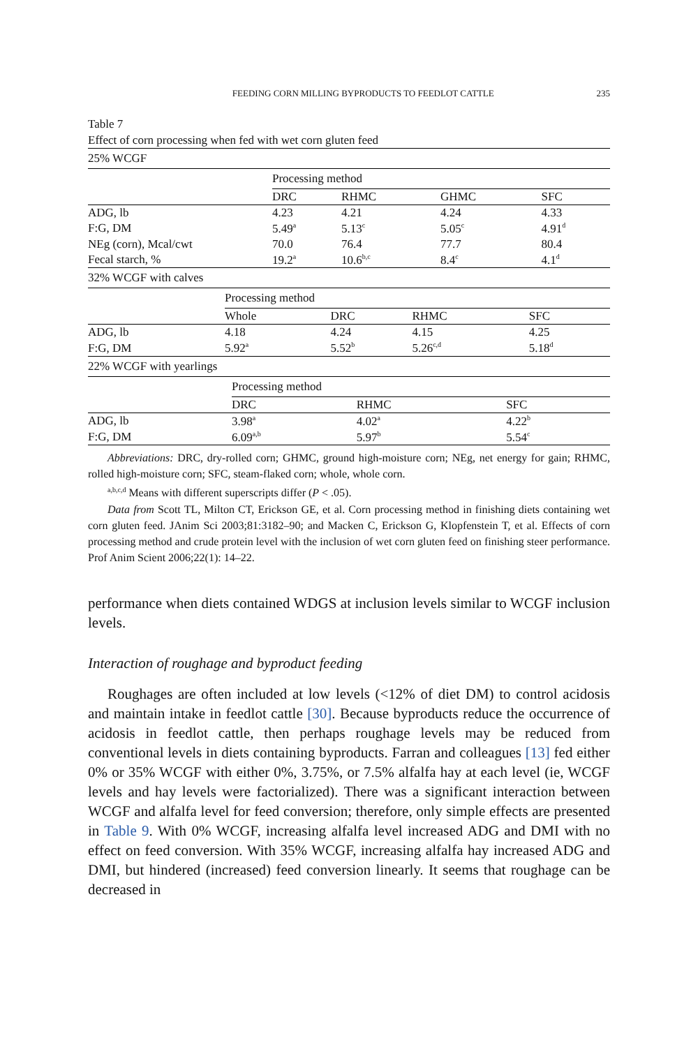FEEDING CORN MILLING BYPRODUCTS TO FEEDLOT CATTLE 235
Table 7
Effect of corn processing when fed with wet corn gluten feed
| 25% WCGF | | | | |
| | Processing method | | | |
| | DRC | RHMC | GHMC | SFC |
| ADG, lb | 4.23 | 4.21 | 4.24 | 4.33 |
| F:G, DM | 5.49<sup>a</sup> | 5.13<sup>c</sup> | 5.05<sup>c</sup> | 4.91<sup>d</sup> |
| NEg (corn), Mcal/cwt | 70.0 | 76.4 | 77.7 | 80.4 |
| Fecal starch, % | 19.2<sup>a</sup> | 10.6<sup>b,c</sup> | 8.4<sup>c</sup> | 4.1<sup>d</sup> |
| 32% WCGF with calves | | | | |
| | Processing method | | | |
| | Whole | DRC | RHMC | SFC |
| ADG, lb | 4.18 | 4.24 | 4.15 | 4.25 |
| F:G, DM | 5.92<sup>a</sup> | 5.52<sup>b</sup> | 5.26<sup>c,d</sup> | 5.18<sup>d</sup> |
| 22% WCGF with yearlings | | | |
| | Processing method | | |
| | DRC | RHMC | SFC |
| ADG, lb | 3.98<sup>a</sup> | 4.02<sup>a</sup> | 4.22<sup>b</sup> |
| F:G, DM | 6.09<sup>a,b</sup> | 5.97<sup>b</sup> | 5.54<sup>c</sup> |
Abbreviations: DRC, dry-rolled corn; GHMC, ground high-moisture corn; NEg, net energy for gain; RHMC, rolled high-moisture corn; SFC, steam-flaked corn; whole, whole corn.
<sup>a,b,c,d</sup> Means with different superscripts differ (P < .05).
Data from Scott TL, Milton CT, Erickson GE, et al. Corn processing method in finishing diets containing wet corn gluten feed. JAnim Sci 2003;81:3182–90; and Macken C, Erickson G, Klopfenstein T, et al. Effects of corn processing method and crude protein level with the inclusion of wet corn gluten feed on finishing steer performance. Prof Anim Scient 2006;22(1): 14–22.
performance when diets contained WDGS at inclusion levels similar to WCGF inclusion levels.
Interaction of roughage and byproduct feeding
Roughages are often included at low levels (<12% of diet DM) to control acidosis and maintain intake in feedlot cattle [30]. Because byproducts reduce the occurrence of acidosis in feedlot cattle, then perhaps roughage levels may be reduced from conventional levels in diets containing byproducts. Farran and colleagues [13] fed either 0% or 35% WCGF with either 0%, 3.75%, or 7.5% alfalfa hay at each level (ie, WCGF levels and hay levels were factorialized). There was a significant interaction between WCGF and alfalfa level for feed conversion; therefore, only simple effects are presented in Table 9. With 0% WCGF, increasing alfalfa level increased ADG and DMI with no effect on feed conversion. With 35% WCGF, increasing alfalfa hay increased ADG and DMI, but hindered (increased) feed conversion linearly. It seems that roughage can be decreased in